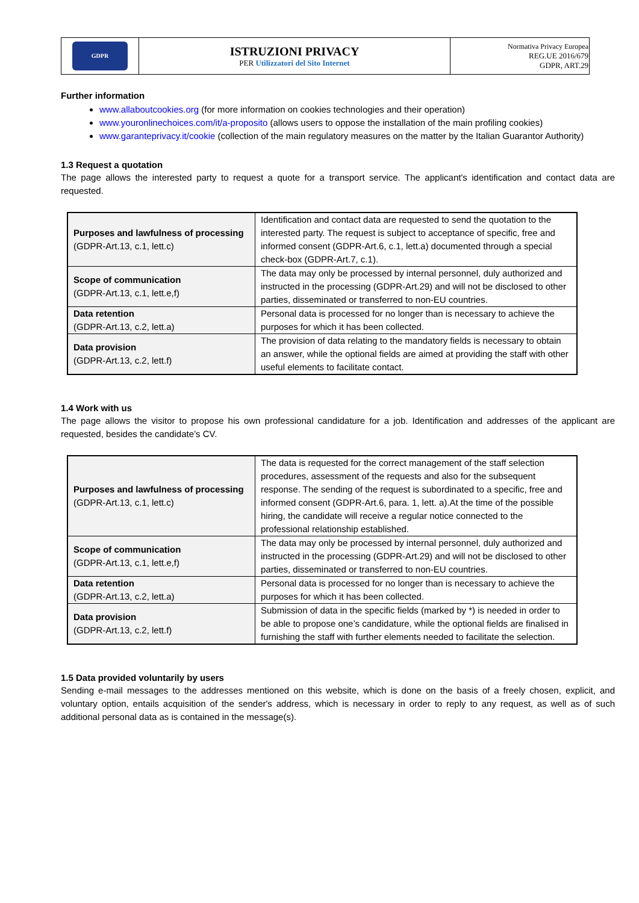| GDPR | ISTRUZIONI PRIVACY PER Utilizzatori del Sito Internet | Normativa Privacy Europea REG.UE 2016/679 GDPR, ART.29 |
Further information
www.allaboutcookies.org (for more information on cookies technologies and their operation)
www.youronlinechoices.com/it/a-proposito (allows users to oppose the installation of the main profiling cookies)
www.garanteprivacy.it/cookie (collection of the main regulatory measures on the matter by the Italian Guarantor Authority)
1.3 Request a quotation
The page allows the interested party to request a quote for a transport service. The applicant's identification and contact data are requested.
| Purposes and lawfulness of processing (GDPR-Art.13, c.1, lett.c) | Identification and contact data are requested to send the quotation to the interested party. The request is subject to acceptance of specific, free and informed consent (GDPR-Art.6, c.1, lett.a) documented through a special check-box (GDPR-Art.7, c.1). |
| Scope of communication (GDPR-Art.13, c.1, lett.e,f) | The data may only be processed by internal personnel, duly authorized and instructed in the processing (GDPR-Art.29) and will not be disclosed to other parties, disseminated or transferred to non-EU countries. |
| Data retention (GDPR-Art.13, c.2, lett.a) | Personal data is processed for no longer than is necessary to achieve the purposes for which it has been collected. |
| Data provision (GDPR-Art.13, c.2, lett.f) | The provision of data relating to the mandatory fields is necessary to obtain an answer, while the optional fields are aimed at providing the staff with other useful elements to facilitate contact. |
1.4 Work with us
The page allows the visitor to propose his own professional candidature for a job. Identification and addresses of the applicant are requested, besides the candidate’s CV.
| Purposes and lawfulness of processing (GDPR-Art.13, c.1, lett.c) | The data is requested for the correct management of the staff selection procedures, assessment of the requests and also for the subsequent response. The sending of the request is subordinated to a specific, free and informed consent (GDPR-Art.6, para. 1, lett. a).At the time of the possible hiring, the candidate will receive a regular notice connected to the professional relationship established. |
| Scope of communication (GDPR-Art.13, c.1, lett.e,f) | The data may only be processed by internal personnel, duly authorized and instructed in the processing (GDPR-Art.29) and will not be disclosed to other parties, disseminated or transferred to non-EU countries. |
| Data retention (GDPR-Art.13, c.2, lett.a) | Personal data is processed for no longer than is necessary to achieve the purposes for which it has been collected. |
| Data provision (GDPR-Art.13, c.2, lett.f) | Submission of data in the specific fields (marked by *) is needed in order to be able to propose one’s candidature, while the optional fields are finalised in furnishing the staff with further elements needed to facilitate the selection. |
1.5 Data provided voluntarily by users
Sending e-mail messages to the addresses mentioned on this website, which is done on the basis of a freely chosen, explicit, and voluntary option, entails acquisition of the sender's address, which is necessary in order to reply to any request, as well as of such additional personal data as is contained in the message(s).